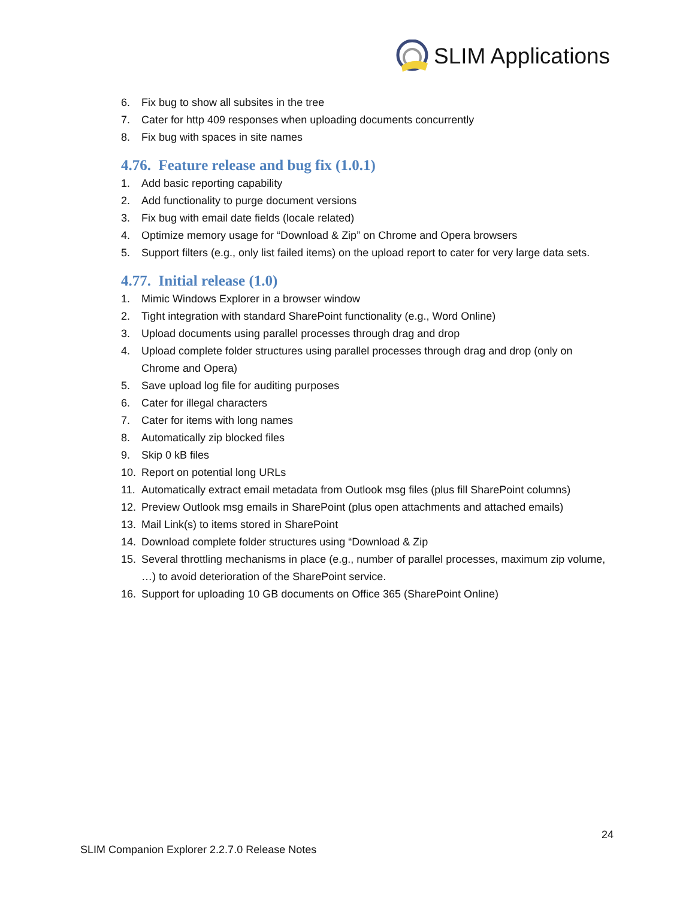SLIM Applications
6. Fix bug to show all subsites in the tree
7. Cater for http 409 responses when uploading documents concurrently
8. Fix bug with spaces in site names
4.76. Feature release and bug fix (1.0.1)
1. Add basic reporting capability
2. Add functionality to purge document versions
3. Fix bug with email date fields (locale related)
4. Optimize memory usage for “Download & Zip” on Chrome and Opera browsers
5. Support filters (e.g., only list failed items) on the upload report to cater for very large data sets.
4.77. Initial release (1.0)
1. Mimic Windows Explorer in a browser window
2. Tight integration with standard SharePoint functionality (e.g., Word Online)
3. Upload documents using parallel processes through drag and drop
4. Upload complete folder structures using parallel processes through drag and drop (only on Chrome and Opera)
5. Save upload log file for auditing purposes
6. Cater for illegal characters
7. Cater for items with long names
8. Automatically zip blocked files
9. Skip 0 kB files
10. Report on potential long URLs
11. Automatically extract email metadata from Outlook msg files (plus fill SharePoint columns)
12. Preview Outlook msg emails in SharePoint (plus open attachments and attached emails)
13. Mail Link(s) to items stored in SharePoint
14. Download complete folder structures using “Download & Zip
15. Several throttling mechanisms in place (e.g., number of parallel processes, maximum zip volume, …) to avoid deterioration of the SharePoint service.
16. Support for uploading 10 GB documents on Office 365 (SharePoint Online)
24
SLIM Companion Explorer 2.2.7.0 Release Notes